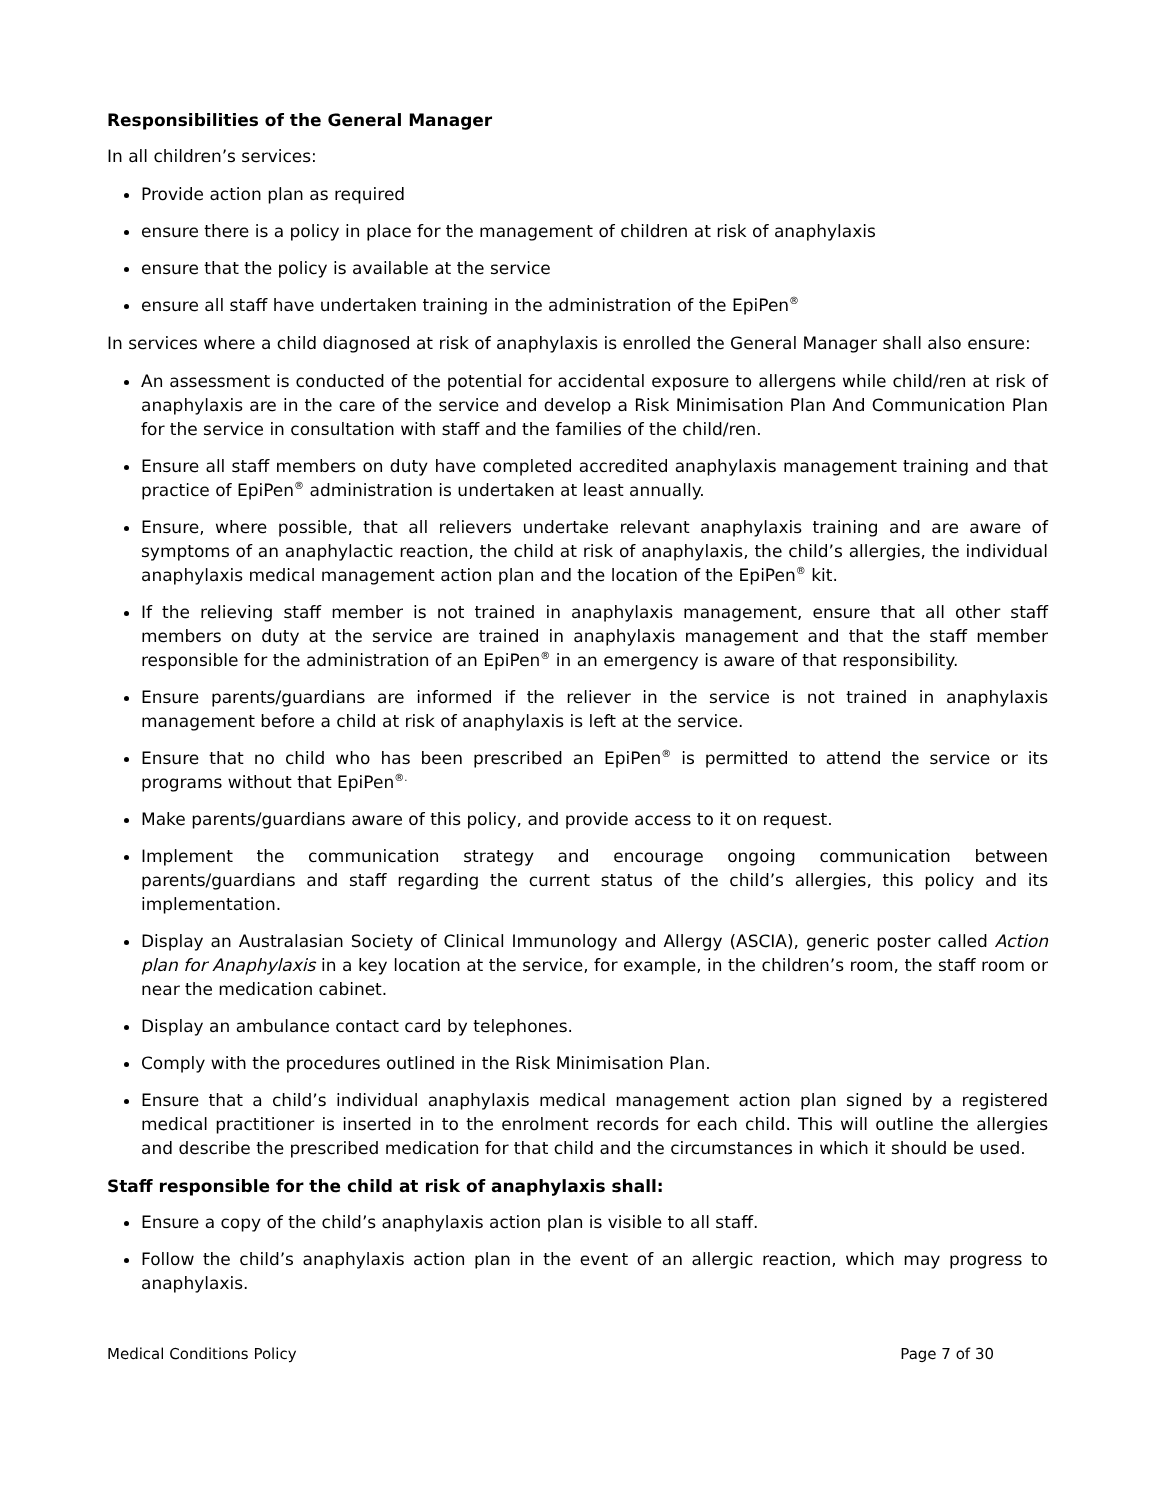Responsibilities of the General Manager
In all children’s services:
Provide action plan as required
ensure there is a policy in place for the management of children at risk of anaphylaxis
ensure that the policy is available at the service
ensure all staff have undertaken training in the administration of the EpiPen<sup>®</sup>
In services where a child diagnosed at risk of anaphylaxis is enrolled the General Manager shall also ensure:
An assessment is conducted of the potential for accidental exposure to allergens while child/ren at risk of anaphylaxis are in the care of the service and develop a Risk Minimisation Plan And Communication Plan for the service in consultation with staff and the families of the child/ren.
Ensure all staff members on duty have completed accredited anaphylaxis management training and that practice of EpiPen<sup>®</sup> administration is undertaken at least annually.
Ensure, where possible, that all relievers undertake relevant anaphylaxis training and are aware of symptoms of an anaphylactic reaction, the child at risk of anaphylaxis, the child’s allergies, the individual anaphylaxis medical management action plan and the location of the EpiPen<sup>®</sup> kit.
If the relieving staff member is not trained in anaphylaxis management, ensure that all other staff members on duty at the service are trained in anaphylaxis management and that the staff member responsible for the administration of an EpiPen<sup>®</sup> in an emergency is aware of that responsibility.
Ensure parents/guardians are informed if the reliever in the service is not trained in anaphylaxis management before a child at risk of anaphylaxis is left at the service.
Ensure that no child who has been prescribed an EpiPen<sup>®</sup> is permitted to attend the service or its programs without that EpiPen<sup>®.</sup>
Make parents/guardians aware of this policy, and provide access to it on request.
Implement the communication strategy and encourage ongoing communication between parents/guardians and staff regarding the current status of the child’s allergies, this policy and its implementation.
Display an Australasian Society of Clinical Immunology and Allergy (ASCIA), generic poster called Action plan for Anaphylaxis in a key location at the service, for example, in the children’s room, the staff room or near the medication cabinet.
Display an ambulance contact card by telephones.
Comply with the procedures outlined in the Risk Minimisation Plan.
Ensure that a child’s individual anaphylaxis medical management action plan signed by a registered medical practitioner is inserted in to the enrolment records for each child. This will outline the allergies and describe the prescribed medication for that child and the circumstances in which it should be used.
Staff responsible for the child at risk of anaphylaxis shall:
Ensure a copy of the child’s anaphylaxis action plan is visible to all staff.
Follow the child’s anaphylaxis action plan in the event of an allergic reaction, which may progress to anaphylaxis.
Medical Conditions Policy Page 7 of 30